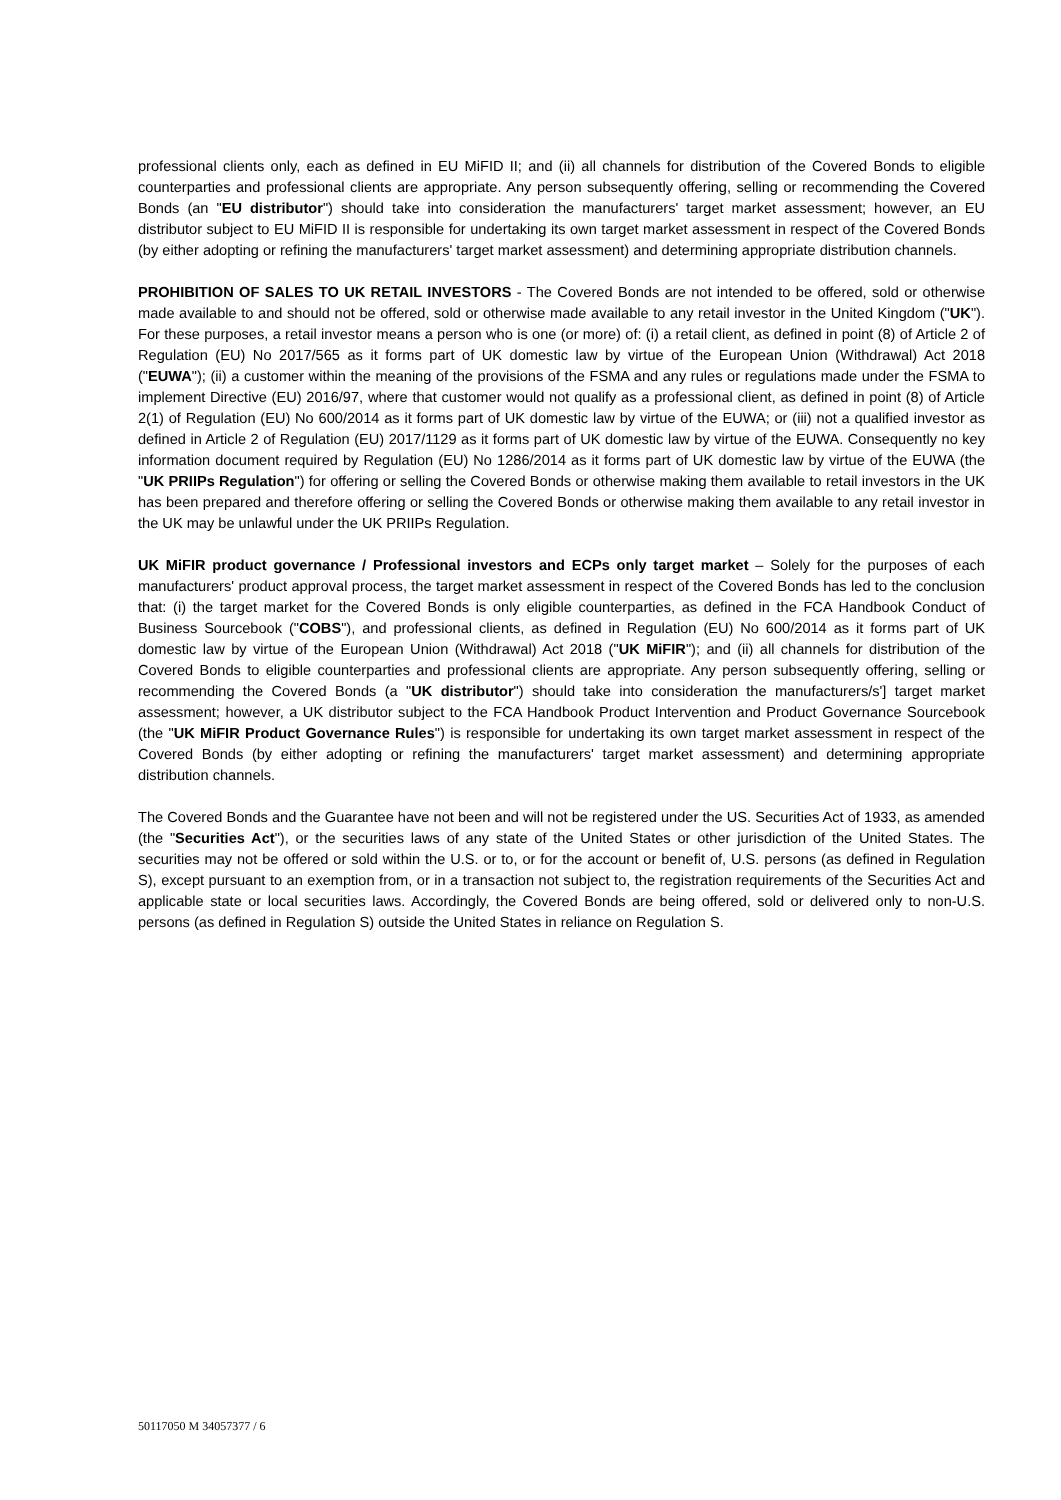professional clients only, each as defined in EU MiFID II; and (ii) all channels for distribution of the Covered Bonds to eligible counterparties and professional clients are appropriate. Any person subsequently offering, selling or recommending the Covered Bonds (an "EU distributor") should take into consideration the manufacturers' target market assessment; however, an EU distributor subject to EU MiFID II is responsible for undertaking its own target market assessment in respect of the Covered Bonds (by either adopting or refining the manufacturers' target market assessment) and determining appropriate distribution channels.
PROHIBITION OF SALES TO UK RETAIL INVESTORS - The Covered Bonds are not intended to be offered, sold or otherwise made available to and should not be offered, sold or otherwise made available to any retail investor in the United Kingdom ("UK"). For these purposes, a retail investor means a person who is one (or more) of: (i) a retail client, as defined in point (8) of Article 2 of Regulation (EU) No 2017/565 as it forms part of UK domestic law by virtue of the European Union (Withdrawal) Act 2018 ("EUWA"); (ii) a customer within the meaning of the provisions of the FSMA and any rules or regulations made under the FSMA to implement Directive (EU) 2016/97, where that customer would not qualify as a professional client, as defined in point (8) of Article 2(1) of Regulation (EU) No 600/2014 as it forms part of UK domestic law by virtue of the EUWA; or (iii) not a qualified investor as defined in Article 2 of Regulation (EU) 2017/1129 as it forms part of UK domestic law by virtue of the EUWA. Consequently no key information document required by Regulation (EU) No 1286/2014 as it forms part of UK domestic law by virtue of the EUWA (the "UK PRIIPs Regulation") for offering or selling the Covered Bonds or otherwise making them available to retail investors in the UK has been prepared and therefore offering or selling the Covered Bonds or otherwise making them available to any retail investor in the UK may be unlawful under the UK PRIIPs Regulation.
UK MiFIR product governance / Professional investors and ECPs only target market – Solely for the purposes of each manufacturers' product approval process, the target market assessment in respect of the Covered Bonds has led to the conclusion that: (i) the target market for the Covered Bonds is only eligible counterparties, as defined in the FCA Handbook Conduct of Business Sourcebook ("COBS"), and professional clients, as defined in Regulation (EU) No 600/2014 as it forms part of UK domestic law by virtue of the European Union (Withdrawal) Act 2018 ("UK MiFIR"); and (ii) all channels for distribution of the Covered Bonds to eligible counterparties and professional clients are appropriate. Any person subsequently offering, selling or recommending the Covered Bonds (a "UK distributor") should take into consideration the manufacturers/s'] target market assessment; however, a UK distributor subject to the FCA Handbook Product Intervention and Product Governance Sourcebook (the "UK MiFIR Product Governance Rules") is responsible for undertaking its own target market assessment in respect of the Covered Bonds (by either adopting or refining the manufacturers' target market assessment) and determining appropriate distribution channels.
The Covered Bonds and the Guarantee have not been and will not be registered under the US. Securities Act of 1933, as amended (the "Securities Act"), or the securities laws of any state of the United States or other jurisdiction of the United States. The securities may not be offered or sold within the U.S. or to, or for the account or benefit of, U.S. persons (as defined in Regulation S), except pursuant to an exemption from, or in a transaction not subject to, the registration requirements of the Securities Act and applicable state or local securities laws. Accordingly, the Covered Bonds are being offered, sold or delivered only to non-U.S. persons (as defined in Regulation S) outside the United States in reliance on Regulation S.
50117050 M 34057377 / 6